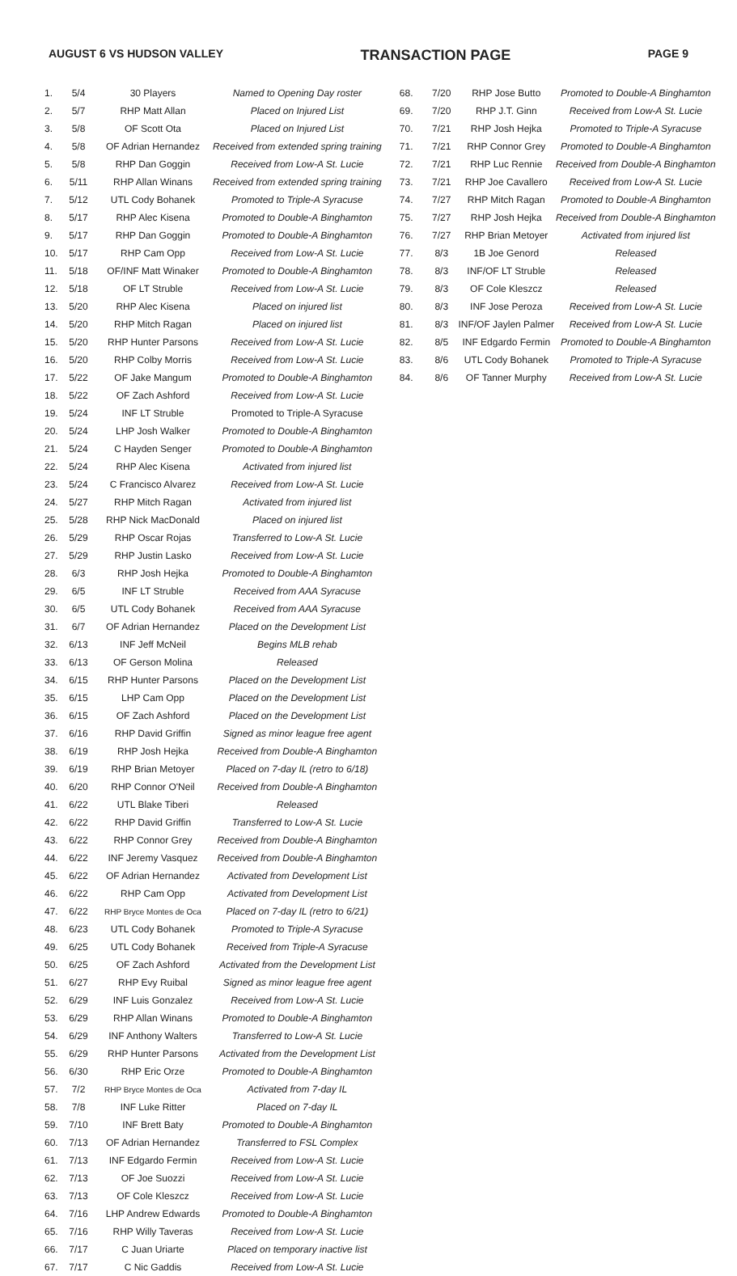AUGUST 6 VS HUDSON VALLEY TRANSACTION PAGE PAGE 9
| 1. | 5/4 | 30 Players | Named to Opening Day roster |
| 2. | 5/7 | RHP Matt Allan | Placed on Injured List |
| 3. | 5/8 | OF Scott Ota | Placed on Injured List |
| 4. | 5/8 | OF Adrian Hernandez | Received from extended spring training |
| 5. | 5/8 | RHP Dan Goggin | Received from Low-A St. Lucie |
| 6. | 5/11 | RHP Allan Winans | Received from extended spring training |
| 7. | 5/12 | UTL Cody Bohanek | Promoted to Triple-A Syracuse |
| 8. | 5/17 | RHP Alec Kisena | Promoted to Double-A Binghamton |
| 9. | 5/17 | RHP Dan Goggin | Promoted to Double-A Binghamton |
| 10. | 5/17 | RHP Cam Opp | Received from Low-A St. Lucie |
| 11. | 5/18 | OF/INF Matt Winaker | Promoted to Double-A Binghamton |
| 12. | 5/18 | OF LT Struble | Received from Low-A St. Lucie |
| 13. | 5/20 | RHP Alec Kisena | Placed on injured list |
| 14. | 5/20 | RHP Mitch Ragan | Placed on injured list |
| 15. | 5/20 | RHP Hunter Parsons | Received from Low-A St. Lucie |
| 16. | 5/20 | RHP Colby Morris | Received from Low-A St. Lucie |
| 17. | 5/22 | OF Jake Mangum | Promoted to Double-A Binghamton |
| 18. | 5/22 | OF Zach Ashford | Received from Low-A St. Lucie |
| 19. | 5/24 | INF LT Struble | Promoted to Triple-A Syracuse |
| 20. | 5/24 | LHP Josh Walker | Promoted to Double-A Binghamton |
| 21. | 5/24 | C Hayden Senger | Promoted to Double-A Binghamton |
| 22. | 5/24 | RHP Alec Kisena | Activated from injured list |
| 23. | 5/24 | C Francisco Alvarez | Received from Low-A St. Lucie |
| 24. | 5/27 | RHP Mitch Ragan | Activated from injured list |
| 25. | 5/28 | RHP Nick MacDonald | Placed on injured list |
| 26. | 5/29 | RHP Oscar Rojas | Transferred to Low-A St. Lucie |
| 27. | 5/29 | RHP Justin Lasko | Received from Low-A St. Lucie |
| 28. | 6/3 | RHP Josh Hejka | Promoted to Double-A Binghamton |
| 29. | 6/5 | INF LT Struble | Received from AAA Syracuse |
| 30. | 6/5 | UTL Cody Bohanek | Received from AAA Syracuse |
| 31. | 6/7 | OF Adrian Hernandez | Placed on the Development List |
| 32. | 6/13 | INF Jeff McNeil | Begins MLB rehab |
| 33. | 6/13 | OF Gerson Molina | Released |
| 34. | 6/15 | RHP Hunter Parsons | Placed on the Development List |
| 35. | 6/15 | LHP Cam Opp | Placed on the Development List |
| 36. | 6/15 | OF Zach Ashford | Placed on the Development List |
| 37. | 6/16 | RHP David Griffin | Signed as minor league free agent |
| 38. | 6/19 | RHP Josh Hejka | Received from Double-A Binghamton |
| 39. | 6/19 | RHP Brian Metoyer | Placed on 7-day IL (retro to 6/18) |
| 40. | 6/20 | RHP Connor O'Neil | Received from Double-A Binghamton |
| 41. | 6/22 | UTL Blake Tiberi | Released |
| 42. | 6/22 | RHP David Griffin | Transferred to Low-A St. Lucie |
| 43. | 6/22 | RHP Connor Grey | Received from Double-A Binghamton |
| 44. | 6/22 | INF Jeremy Vasquez | Received from Double-A Binghamton |
| 45. | 6/22 | OF Adrian Hernandez | Activated from Development List |
| 46. | 6/22 | RHP Cam Opp | Activated from Development List |
| 47. | 6/22 | RHP Bryce Montes de Oca | Placed on 7-day IL (retro to 6/21) |
| 48. | 6/23 | UTL Cody Bohanek | Promoted to Triple-A Syracuse |
| 49. | 6/25 | UTL Cody Bohanek | Received from Triple-A Syracuse |
| 50. | 6/25 | OF Zach Ashford | Activated from the Development List |
| 51. | 6/27 | RHP Evy Ruibal | Signed as minor league free agent |
| 52. | 6/29 | INF Luis Gonzalez | Received from Low-A St. Lucie |
| 53. | 6/29 | RHP Allan Winans | Promoted to Double-A Binghamton |
| 54. | 6/29 | INF Anthony Walters | Transferred to Low-A St. Lucie |
| 55. | 6/29 | RHP Hunter Parsons | Activated from the Development List |
| 56. | 6/30 | RHP Eric Orze | Promoted to Double-A Binghamton |
| 57. | 7/2 | RHP Bryce Montes de Oca | Activated from 7-day IL |
| 58. | 7/8 | INF Luke Ritter | Placed on 7-day IL |
| 59. | 7/10 | INF Brett Baty | Promoted to Double-A Binghamton |
| 60. | 7/13 | OF Adrian Hernandez | Transferred to FSL Complex |
| 61. | 7/13 | INF Edgardo Fermin | Received from Low-A St. Lucie |
| 62. | 7/13 | OF Joe Suozzi | Received from Low-A St. Lucie |
| 63. | 7/13 | OF Cole Kleszcz | Received from Low-A St. Lucie |
| 64. | 7/16 | LHP Andrew Edwards | Promoted to Double-A Binghamton |
| 65. | 7/16 | RHP Willy Taveras | Received from Low-A St. Lucie |
| 66. | 7/17 | C Juan Uriarte | Placed on temporary inactive list |
| 67. | 7/17 | C Nic Gaddis | Received from Low-A St. Lucie |
| 68. | 7/20 | RHP Jose Butto | Promoted to Double-A Binghamton |
| 69. | 7/20 | RHP J.T. Ginn | Received from Low-A St. Lucie |
| 70. | 7/21 | RHP Josh Hejka | Promoted to Triple-A Syracuse |
| 71. | 7/21 | RHP Connor Grey | Promoted to Double-A Binghamton |
| 72. | 7/21 | RHP Luc Rennie | Received from Double-A Binghamton |
| 73. | 7/21 | RHP Joe Cavallero | Received from Low-A St. Lucie |
| 74. | 7/27 | RHP Mitch Ragan | Promoted to Double-A Binghamton |
| 75. | 7/27 | RHP Josh Hejka | Received from Double-A Binghamton |
| 76. | 7/27 | RHP Brian Metoyer | Activated from injured list |
| 77. | 8/3 | 1B Joe Genord | Released |
| 78. | 8/3 | INF/OF LT Struble | Released |
| 79. | 8/3 | OF Cole Kleszcz | Released |
| 80. | 8/3 | INF Jose Peroza | Received from Low-A St. Lucie |
| 81. | 8/3 | INF/OF Jaylen Palmer | Received from Low-A St. Lucie |
| 82. | 8/5 | INF Edgardo Fermin | Promoted to Double-A Binghamton |
| 83. | 8/6 | UTL Cody Bohanek | Promoted to Triple-A Syracuse |
| 84. | 8/6 | OF Tanner Murphy | Received from Low-A St. Lucie |